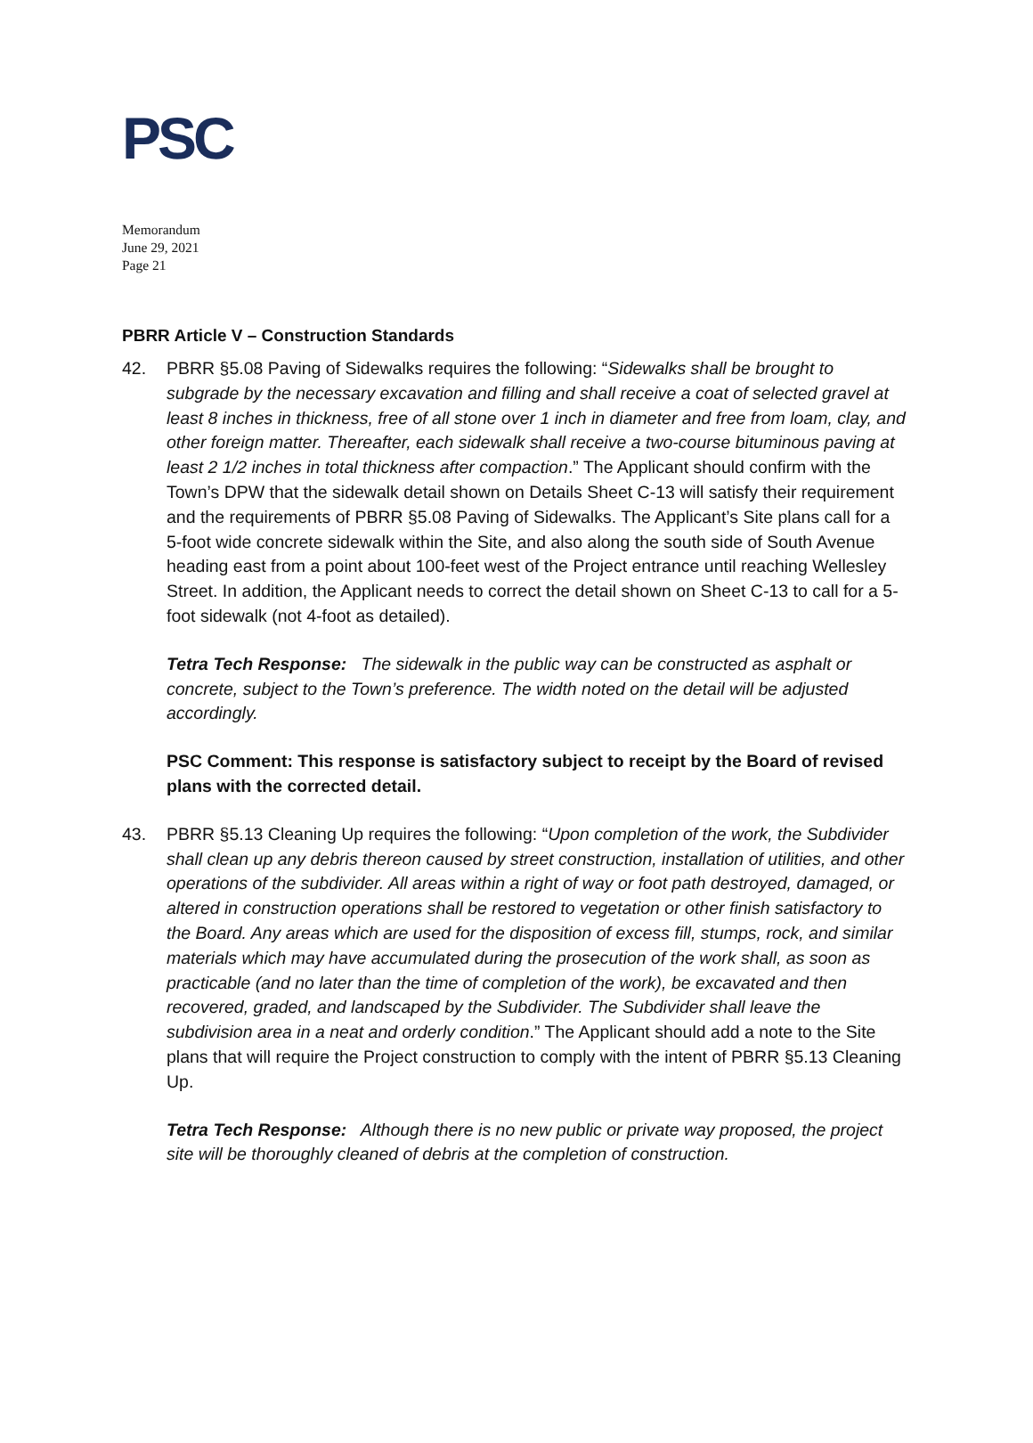PSC
Memorandum
June 29, 2021
Page 21
PBRR Article V – Construction Standards
42. PBRR §5.08 Paving of Sidewalks requires the following: “Sidewalks shall be brought to subgrade by the necessary excavation and filling and shall receive a coat of selected gravel at least 8 inches in thickness, free of all stone over 1 inch in diameter and free from loam, clay, and other foreign matter. Thereafter, each sidewalk shall receive a two-course bituminous paving at least 2 1/2 inches in total thickness after compaction.” The Applicant should confirm with the Town’s DPW that the sidewalk detail shown on Details Sheet C-13 will satisfy their requirement and the requirements of PBRR §5.08 Paving of Sidewalks. The Applicant’s Site plans call for a 5-foot wide concrete sidewalk within the Site, and also along the south side of South Avenue heading east from a point about 100-feet west of the Project entrance until reaching Wellesley Street. In addition, the Applicant needs to correct the detail shown on Sheet C-13 to call for a 5-foot sidewalk (not 4-foot as detailed).
Tetra Tech Response: The sidewalk in the public way can be constructed as asphalt or concrete, subject to the Town’s preference. The width noted on the detail will be adjusted accordingly.
PSC Comment: This response is satisfactory subject to receipt by the Board of revised plans with the corrected detail.
43. PBRR §5.13 Cleaning Up requires the following: “Upon completion of the work, the Subdivider shall clean up any debris thereon caused by street construction, installation of utilities, and other operations of the subdivider. All areas within a right of way or foot path destroyed, damaged, or altered in construction operations shall be restored to vegetation or other finish satisfactory to the Board. Any areas which are used for the disposition of excess fill, stumps, rock, and similar materials which may have accumulated during the prosecution of the work shall, as soon as practicable (and no later than the time of completion of the work), be excavated and then recovered, graded, and landscaped by the Subdivider. The Subdivider shall leave the subdivision area in a neat and orderly condition.” The Applicant should add a note to the Site plans that will require the Project construction to comply with the intent of PBRR §5.13 Cleaning Up.
Tetra Tech Response: Although there is no new public or private way proposed, the project site will be thoroughly cleaned of debris at the completion of construction.